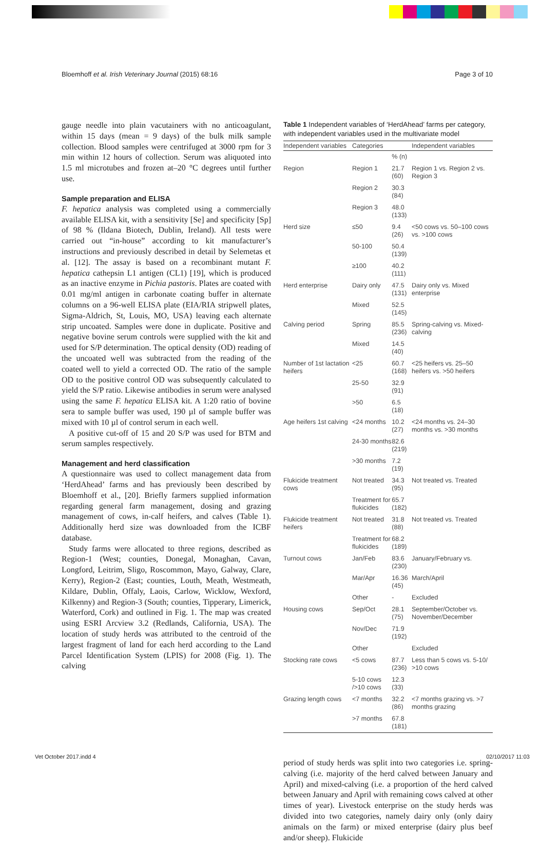Bloemhoff et al. Irish Veterinary Journal (2015) 68:16 Page 3 of 10
gauge needle into plain vacutainers with no anticoagulant, within 15 days (mean = 9 days) of the bulk milk sample collection. Blood samples were centrifuged at 3000 rpm for 3 min within 12 hours of collection. Serum was aliquoted into 1.5 ml microtubes and frozen at–20 °C degrees until further use.
Sample preparation and ELISA
F. hepatica analysis was completed using a commercially available ELISA kit, with a sensitivity [Se] and specificity [Sp] of 98 % (Ildana Biotech, Dublin, Ireland). All tests were carried out “in-house” according to kit manufacturer’s instructions and previously described in detail by Selemetas et al. [12]. The assay is based on a recombinant mutant F. hepatica cathepsin L1 antigen (CL1) [19], which is produced as an inactive enzyme in Pichia pastoris. Plates are coated with 0.01 mg/ml antigen in carbonate coating buffer in alternate columns on a 96-well ELISA plate (EIA/RIA stripwell plates, Sigma-Aldrich, St, Louis, MO, USA) leaving each alternate strip uncoated. Samples were done in duplicate. Positive and negative bovine serum controls were supplied with the kit and used for S/P determination. The optical density (OD) reading of the uncoated well was subtracted from the reading of the coated well to yield a corrected OD. The ratio of the sample OD to the positive control OD was subsequently calculated to yield the S/P ratio. Likewise antibodies in serum were analysed using the same F. hepatica ELISA kit. A 1:20 ratio of bovine sera to sample buffer was used, 190 µl of sample buffer was mixed with 10 µl of control serum in each well.
A positive cut-off of 15 and 20 S/P was used for BTM and serum samples respectively.
Management and herd classification
A questionnaire was used to collect management data from ‘HerdAhead’ farms and has previously been described by Bloemhoff et al., [20]. Briefly farmers supplied information regarding general farm management, dosing and grazing management of cows, in-calf heifers, and calves (Table 1). Additionally herd size was downloaded from the ICBF database.
Study farms were allocated to three regions, described as Region-1 (West; counties, Donegal, Monaghan, Cavan, Longford, Leitrim, Sligo, Roscommon, Mayo, Galway, Clare, Kerry), Region-2 (East; counties, Louth, Meath, Westmeath, Kildare, Dublin, Offaly, Laois, Carlow, Wicklow, Wexford, Kilkenny) and Region-3 (South; counties, Tipperary, Limerick, Waterford, Cork) and outlined in Fig. 1. The map was created using ESRI Arcview 3.2 (Redlands, California, USA). The location of study herds was attributed to the centroid of the largest fragment of land for each herd according to the Land Parcel Identification System (LPIS) for 2008 (Fig. 1). The calving
Table 1 Independent variables of ‘HerdAhead’ farms per category, with independent variables used in the multivariate model
| Independent variables | Categories | | Independent variables |
| --- | --- | --- | --- |
| | | % (n) | |
| Region | Region 1 | 21.7 (60) | Region 1 vs. Region 2 vs. Region 3 |
| | Region 2 | 30.3 (84) | |
| | Region 3 | 48.0 (133) | |
| Herd size | ≤50 | 9.4 (26) | <50 cows vs. 50–100 cows vs. >100 cows |
| | 50-100 | 50.4 (139) | |
| | ≥100 | 40.2 (111) | |
| Herd enterprise | Dairy only | 47.5 (131) | Dairy only vs. Mixed enterprise |
| | Mixed | 52.5 (145) | |
| Calving period | Spring | 85.5 (236) | Spring-calving vs. Mixed-calving |
| | Mixed | 14.5 (40) | |
| Number of 1st lactation heifers | <25 | 60.7 (168) | <25 heifers vs. 25–50 heifers vs. >50 heifers |
| | 25-50 | 32.9 (91) | |
| | >50 | 6.5 (18) | |
| Age heifers 1st calving | <24 months | 10.2 (27) | <24 months vs. 24–30 months vs. >30 months |
| | 24-30 months | 82.6 (219) | |
| | >30 months | 7.2 (19) | |
| Flukicide treatment cows | Not treated | 34.3 (95) | Not treated vs. Treated |
| | Treatment for flukicides | 65.7 (182) | |
| Flukicide treatment heifers | Not treated | 31.8 (88) | Not treated vs. Treated |
| | Treatment for flukicides | 68.2 (189) | |
| Turnout cows | Jan/Feb | 83.6 (230) | January/February vs. |
| | Mar/Apr | 16.36 (45) | March/April |
| | Other | - | Excluded |
| Housing cows | Sep/Oct | 28.1 (75) | September/October vs. November/December |
| | Nov/Dec | 71.9 (192) | |
| | Other | | Excluded |
| Stocking rate cows | <5 cows | 87.7 (236) | Less than 5 cows vs. 5-10/ >10 cows |
| | 5-10 cows />10 cows | 12.3 (33) | |
| Grazing length cows | <7 months | 32.2 (86) | <7 months grazing vs. >7 months grazing |
| | >7 months | 67.8 (181) | |
period of study herds was split into two categories i.e. spring-calving (i.e. majority of the herd calved between January and April) and mixed-calving (i.e. a proportion of the herd calved between January and April with remaining cows calved at other times of year). Livestock enterprise on the study herds was divided into two categories, namely dairy only (only dairy animals on the farm) or mixed enterprise (dairy plus beef and/or sheep). Flukicide
Vet October 2017.indd 4 02/10/2017 11:03